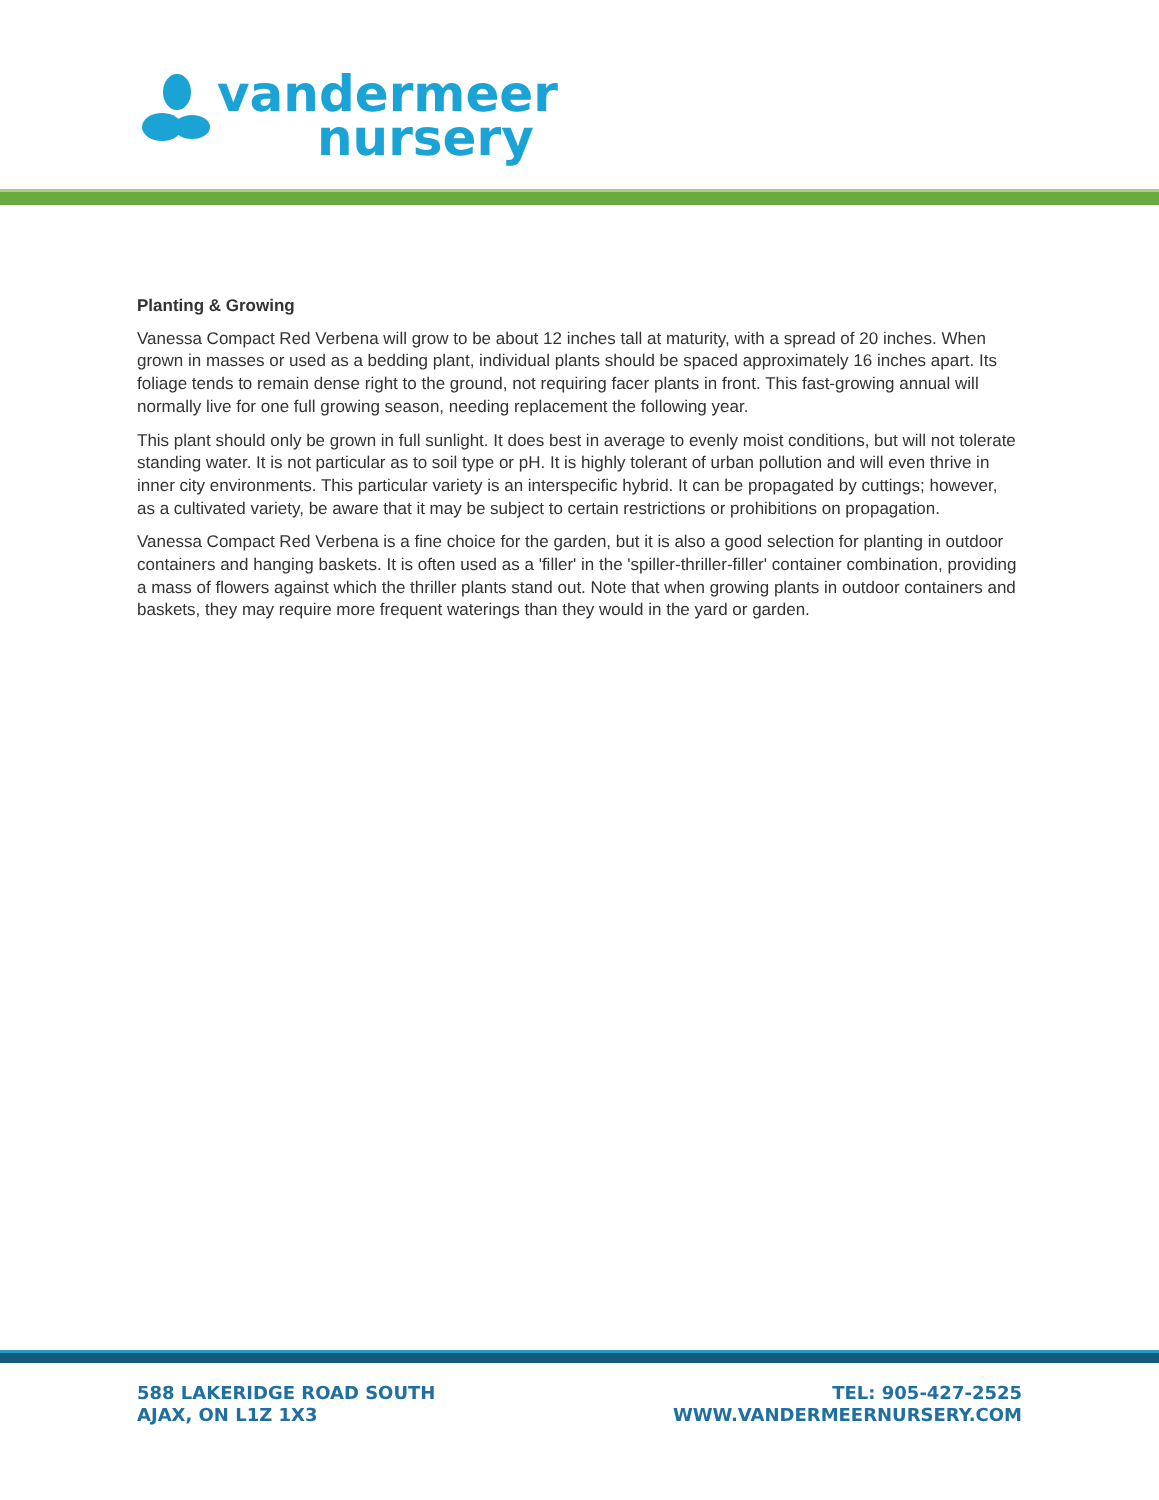vandermeer nursery
Planting & Growing
Vanessa Compact Red Verbena will grow to be about 12 inches tall at maturity, with a spread of 20 inches. When grown in masses or used as a bedding plant, individual plants should be spaced approximately 16 inches apart. Its foliage tends to remain dense right to the ground, not requiring facer plants in front. This fast-growing annual will normally live for one full growing season, needing replacement the following year.
This plant should only be grown in full sunlight. It does best in average to evenly moist conditions, but will not tolerate standing water. It is not particular as to soil type or pH. It is highly tolerant of urban pollution and will even thrive in inner city environments. This particular variety is an interspecific hybrid. It can be propagated by cuttings; however, as a cultivated variety, be aware that it may be subject to certain restrictions or prohibitions on propagation.
Vanessa Compact Red Verbena is a fine choice for the garden, but it is also a good selection for planting in outdoor containers and hanging baskets. It is often used as a 'filler' in the 'spiller-thriller-filler' container combination, providing a mass of flowers against which the thriller plants stand out. Note that when growing plants in outdoor containers and baskets, they may require more frequent waterings than they would in the yard or garden.
588 LAKERIDGE ROAD SOUTH
AJAX, ON L1Z 1X3
TEL: 905-427-2525
WWW.VANDERMEERNURSERY.COM